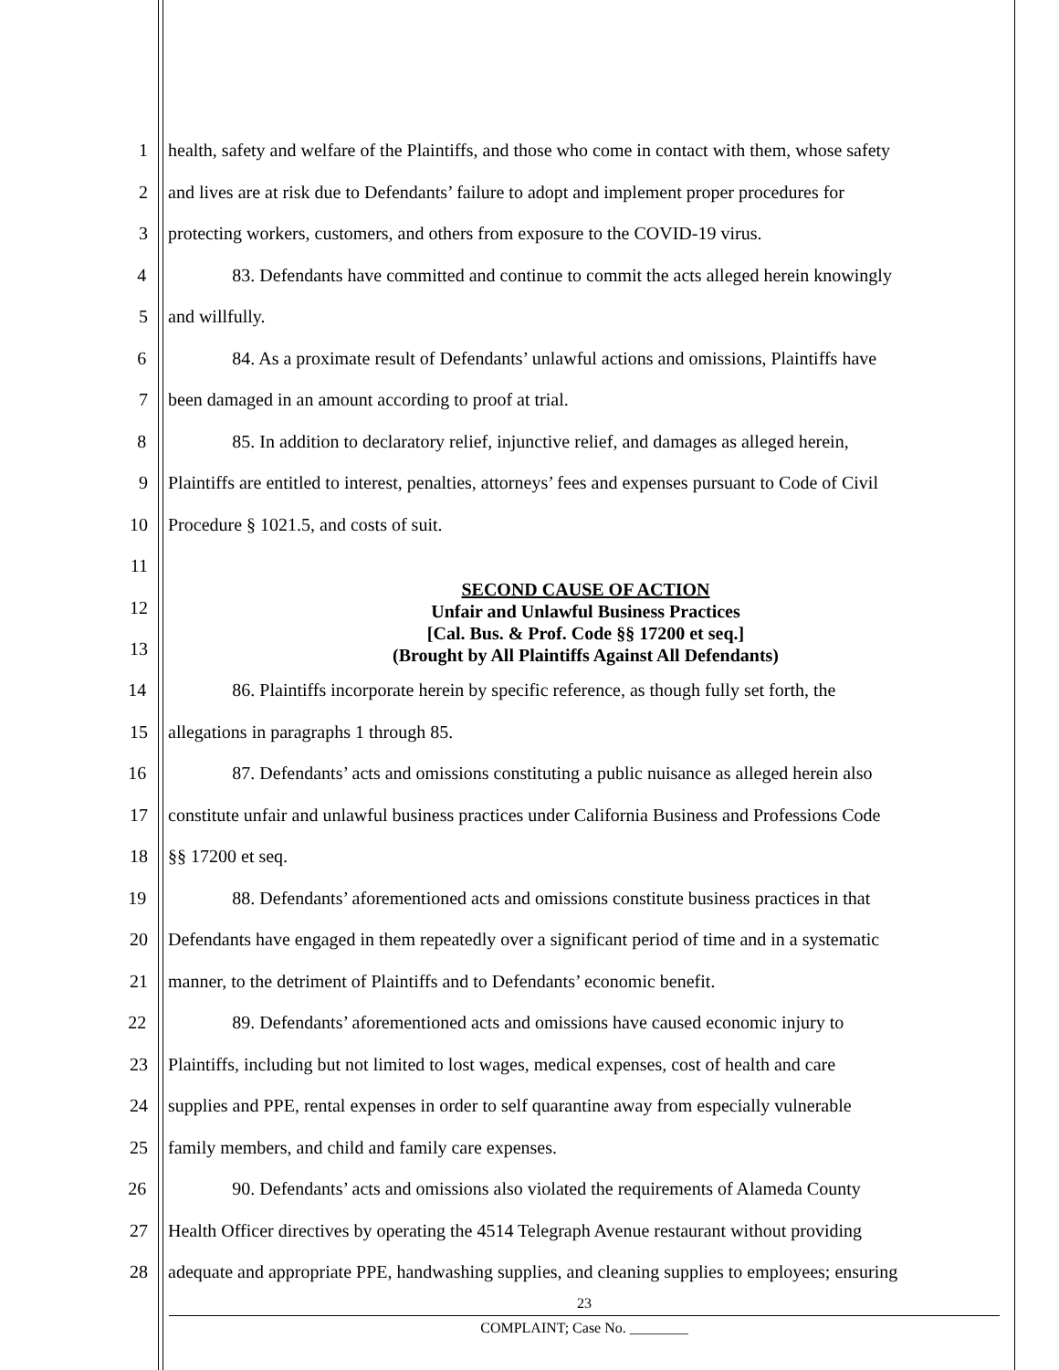1 health, safety and welfare of the Plaintiffs, and those who come in contact with them, whose safety
2 and lives are at risk due to Defendants’ failure to adopt and implement proper procedures for
3 protecting workers, customers, and others from exposure to the COVID-19 virus.
4 83. Defendants have committed and continue to commit the acts alleged herein knowingly
5 and willfully.
6 84. As a proximate result of Defendants’ unlawful actions and omissions, Plaintiffs have
7 been damaged in an amount according to proof at trial.
8 85. In addition to declaratory relief, injunctive relief, and damages as alleged herein,
9 Plaintiffs are entitled to interest, penalties, attorneys’ fees and expenses pursuant to Code of Civil
10 Procedure § 1021.5, and costs of suit.
11
12
13
SECOND CAUSE OF ACTION
Unfair and Unlawful Business Practices
[Cal. Bus. & Prof. Code §§ 17200 et seq.]
(Brought by All Plaintiffs Against All Defendants)
14 86. Plaintiffs incorporate herein by specific reference, as though fully set forth, the
15 allegations in paragraphs 1 through 85.
16 87. Defendants’ acts and omissions constituting a public nuisance as alleged herein also
17 constitute unfair and unlawful business practices under California Business and Professions Code
18 §§ 17200 et seq.
19 88. Defendants’ aforementioned acts and omissions constitute business practices in that
20 Defendants have engaged in them repeatedly over a significant period of time and in a systematic
21 manner, to the detriment of Plaintiffs and to Defendants’ economic benefit.
22 89. Defendants’ aforementioned acts and omissions have caused economic injury to
23 Plaintiffs, including but not limited to lost wages, medical expenses, cost of health and care
24 supplies and PPE, rental expenses in order to self quarantine away from especially vulnerable
25 family members, and child and family care expenses.
26 90. Defendants’ acts and omissions also violated the requirements of Alameda County
27 Health Officer directives by operating the 4514 Telegraph Avenue restaurant without providing
28 adequate and appropriate PPE, handwashing supplies, and cleaning supplies to employees; ensuring
23
COMPLAINT; Case No. ________